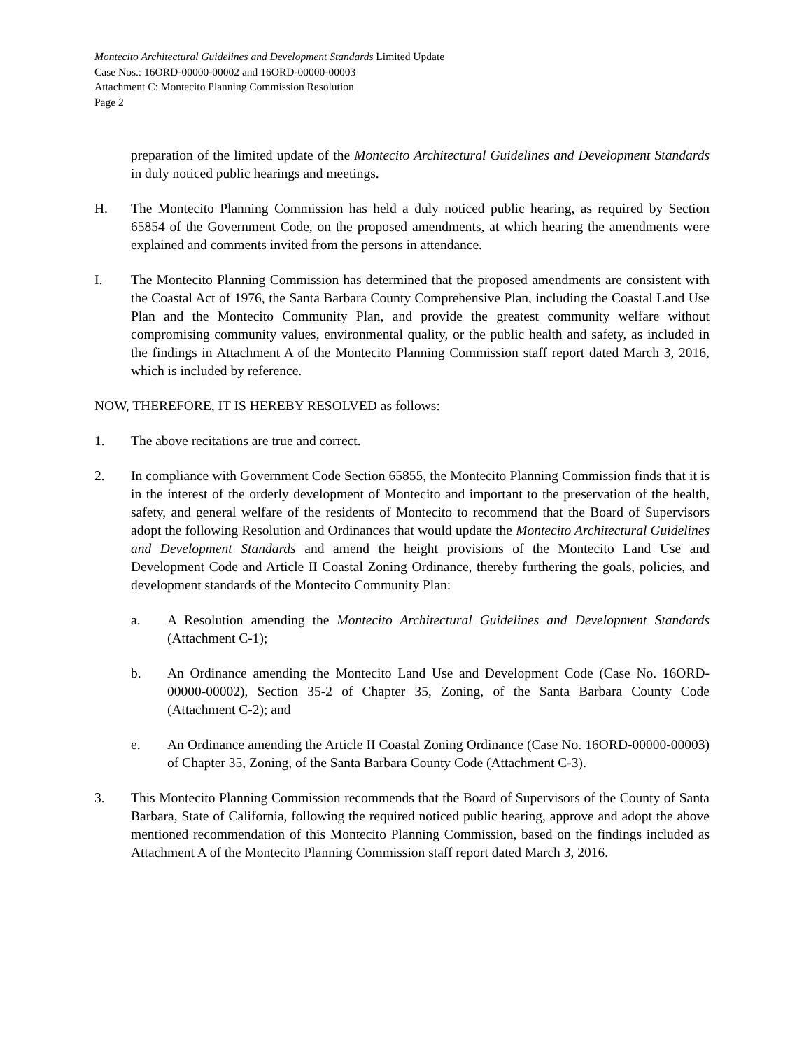Montecito Architectural Guidelines and Development Standards Limited Update
Case Nos.: 16ORD-00000-00002 and 16ORD-00000-00003
Attachment C: Montecito Planning Commission Resolution
Page 2
preparation of the limited update of the Montecito Architectural Guidelines and Development Standards in duly noticed public hearings and meetings.
H. The Montecito Planning Commission has held a duly noticed public hearing, as required by Section 65854 of the Government Code, on the proposed amendments, at which hearing the amendments were explained and comments invited from the persons in attendance.
I. The Montecito Planning Commission has determined that the proposed amendments are consistent with the Coastal Act of 1976, the Santa Barbara County Comprehensive Plan, including the Coastal Land Use Plan and the Montecito Community Plan, and provide the greatest community welfare without compromising community values, environmental quality, or the public health and safety, as included in the findings in Attachment A of the Montecito Planning Commission staff report dated March 3, 2016, which is included by reference.
NOW, THEREFORE, IT IS HEREBY RESOLVED as follows:
1. The above recitations are true and correct.
2. In compliance with Government Code Section 65855, the Montecito Planning Commission finds that it is in the interest of the orderly development of Montecito and important to the preservation of the health, safety, and general welfare of the residents of Montecito to recommend that the Board of Supervisors adopt the following Resolution and Ordinances that would update the Montecito Architectural Guidelines and Development Standards and amend the height provisions of the Montecito Land Use and Development Code and Article II Coastal Zoning Ordinance, thereby furthering the goals, policies, and development standards of the Montecito Community Plan:
a. A Resolution amending the Montecito Architectural Guidelines and Development Standards (Attachment C-1);
b. An Ordinance amending the Montecito Land Use and Development Code (Case No. 16ORD-00000-00002), Section 35-2 of Chapter 35, Zoning, of the Santa Barbara County Code (Attachment C-2); and
e. An Ordinance amending the Article II Coastal Zoning Ordinance (Case No. 16ORD-00000-00003) of Chapter 35, Zoning, of the Santa Barbara County Code (Attachment C-3).
3. This Montecito Planning Commission recommends that the Board of Supervisors of the County of Santa Barbara, State of California, following the required noticed public hearing, approve and adopt the above mentioned recommendation of this Montecito Planning Commission, based on the findings included as Attachment A of the Montecito Planning Commission staff report dated March 3, 2016.